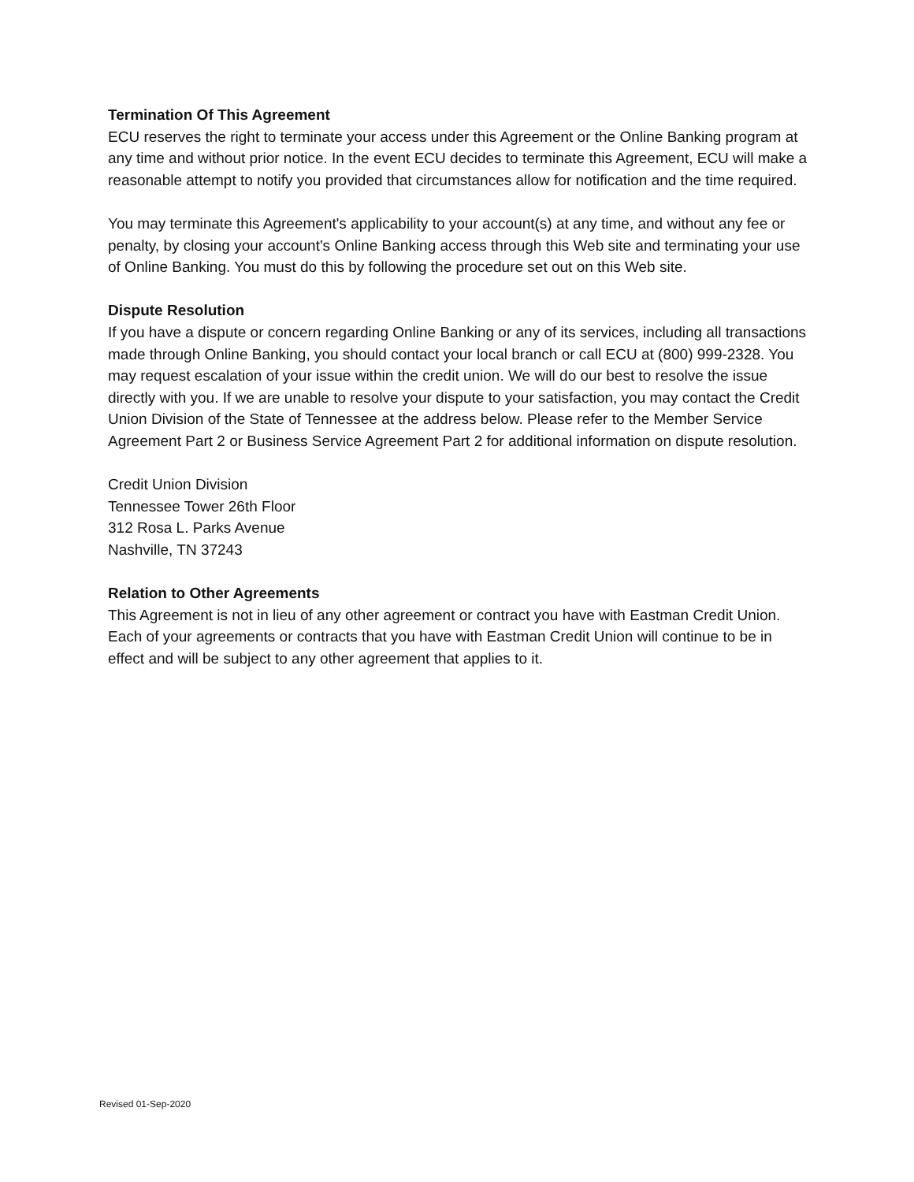Termination Of This Agreement
ECU reserves the right to terminate your access under this Agreement or the Online Banking program at any time and without prior notice. In the event ECU decides to terminate this Agreement, ECU will make a reasonable attempt to notify you provided that circumstances allow for notification and the time required.
You may terminate this Agreement's applicability to your account(s) at any time, and without any fee or penalty, by closing your account's Online Banking access through this Web site and terminating your use of Online Banking. You must do this by following the procedure set out on this Web site.
Dispute Resolution
If you have a dispute or concern regarding Online Banking or any of its services, including all transactions made through Online Banking, you should contact your local branch or call ECU at (800) 999-2328. You may request escalation of your issue within the credit union. We will do our best to resolve the issue directly with you. If we are unable to resolve your dispute to your satisfaction, you may contact the Credit Union Division of the State of Tennessee at the address below. Please refer to the Member Service Agreement Part 2 or Business Service Agreement Part 2 for additional information on dispute resolution.
Credit Union Division
Tennessee Tower 26th Floor
312 Rosa L. Parks Avenue
Nashville, TN 37243
Relation to Other Agreements
This Agreement is not in lieu of any other agreement or contract you have with Eastman Credit Union. Each of your agreements or contracts that you have with Eastman Credit Union will continue to be in effect and will be subject to any other agreement that applies to it.
Revised 01-Sep-2020